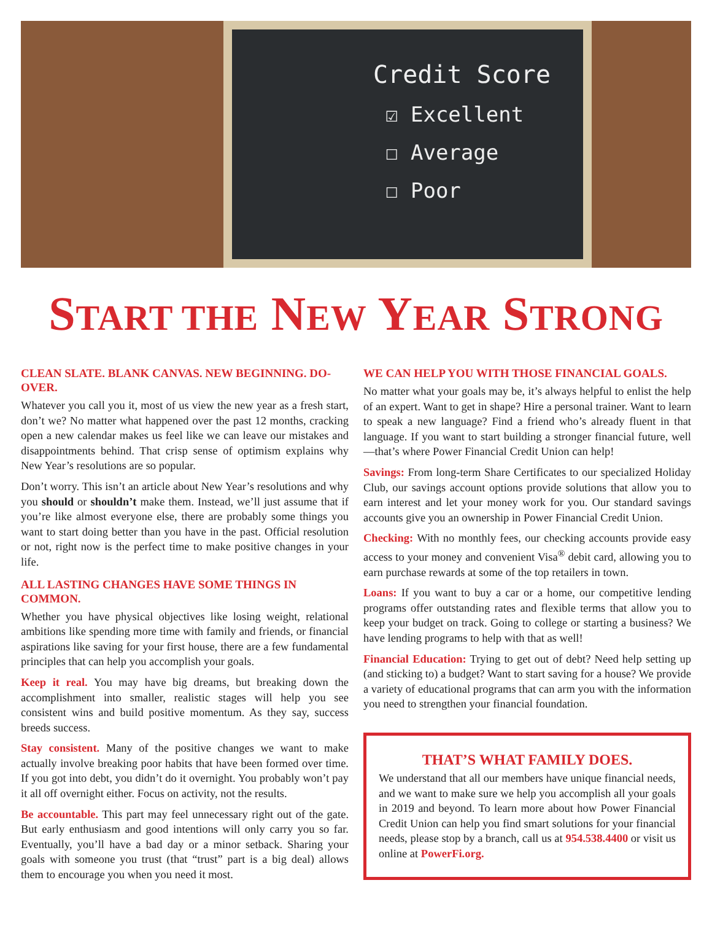Credit Score
☑ Excellent
☐ Average
☐ Poor
START THE NEW YEAR STRONG
CLEAN SLATE. BLANK CANVAS. NEW BEGINNING. DO-OVER.
Whatever you call you it, most of us view the new year as a fresh start, don’t we? No matter what happened over the past 12 months, cracking open a new calendar makes us feel like we can leave our mistakes and disappointments behind. That crisp sense of optimism explains why New Year’s resolutions are so popular.
Don’t worry. This isn’t an article about New Year’s resolutions and why you should or shouldn’t make them. Instead, we’ll just assume that if you’re like almost everyone else, there are probably some things you want to start doing better than you have in the past. Official resolution or not, right now is the perfect time to make positive changes in your life.
ALL LASTING CHANGES HAVE SOME THINGS IN COMMON.
Whether you have physical objectives like losing weight, relational ambitions like spending more time with family and friends, or financial aspirations like saving for your first house, there are a few fundamental principles that can help you accomplish your goals.
Keep it real. You may have big dreams, but breaking down the accomplishment into smaller, realistic stages will help you see consistent wins and build positive momentum. As they say, success breeds success.
Stay consistent. Many of the positive changes we want to make actually involve breaking poor habits that have been formed over time. If you got into debt, you didn’t do it overnight. You probably won’t pay it all off overnight either. Focus on activity, not the results.
Be accountable. This part may feel unnecessary right out of the gate. But early enthusiasm and good intentions will only carry you so far. Eventually, you’ll have a bad day or a minor setback. Sharing your goals with someone you trust (that “trust” part is a big deal) allows them to encourage you when you need it most.
WE CAN HELP YOU WITH THOSE FINANCIAL GOALS.
No matter what your goals may be, it’s always helpful to enlist the help of an expert. Want to get in shape? Hire a personal trainer. Want to learn to speak a new language? Find a friend who’s already fluent in that language. If you want to start building a stronger financial future, well—that’s where Power Financial Credit Union can help!
Savings: From long-term Share Certificates to our specialized Holiday Club, our savings account options provide solutions that allow you to earn interest and let your money work for you. Our standard savings accounts give you an ownership in Power Financial Credit Union.
Checking: With no monthly fees, our checking accounts provide easy access to your money and convenient Visa<sup>®</sup> debit card, allowing you to earn purchase rewards at some of the top retailers in town.
Loans: If you want to buy a car or a home, our competitive lending programs offer outstanding rates and flexible terms that allow you to keep your budget on track. Going to college or starting a business? We have lending programs to help with that as well!
Financial Education: Trying to get out of debt? Need help setting up (and sticking to) a budget? Want to start saving for a house? We provide a variety of educational programs that can arm you with the information you need to strengthen your financial foundation.
THAT’S WHAT FAMILY DOES.
We understand that all our members have unique financial needs, and we want to make sure we help you accomplish all your goals in 2019 and beyond. To learn more about how Power Financial Credit Union can help you find smart solutions for your financial needs, please stop by a branch, call us at 954.538.4400 or visit us online at PowerFi.org.